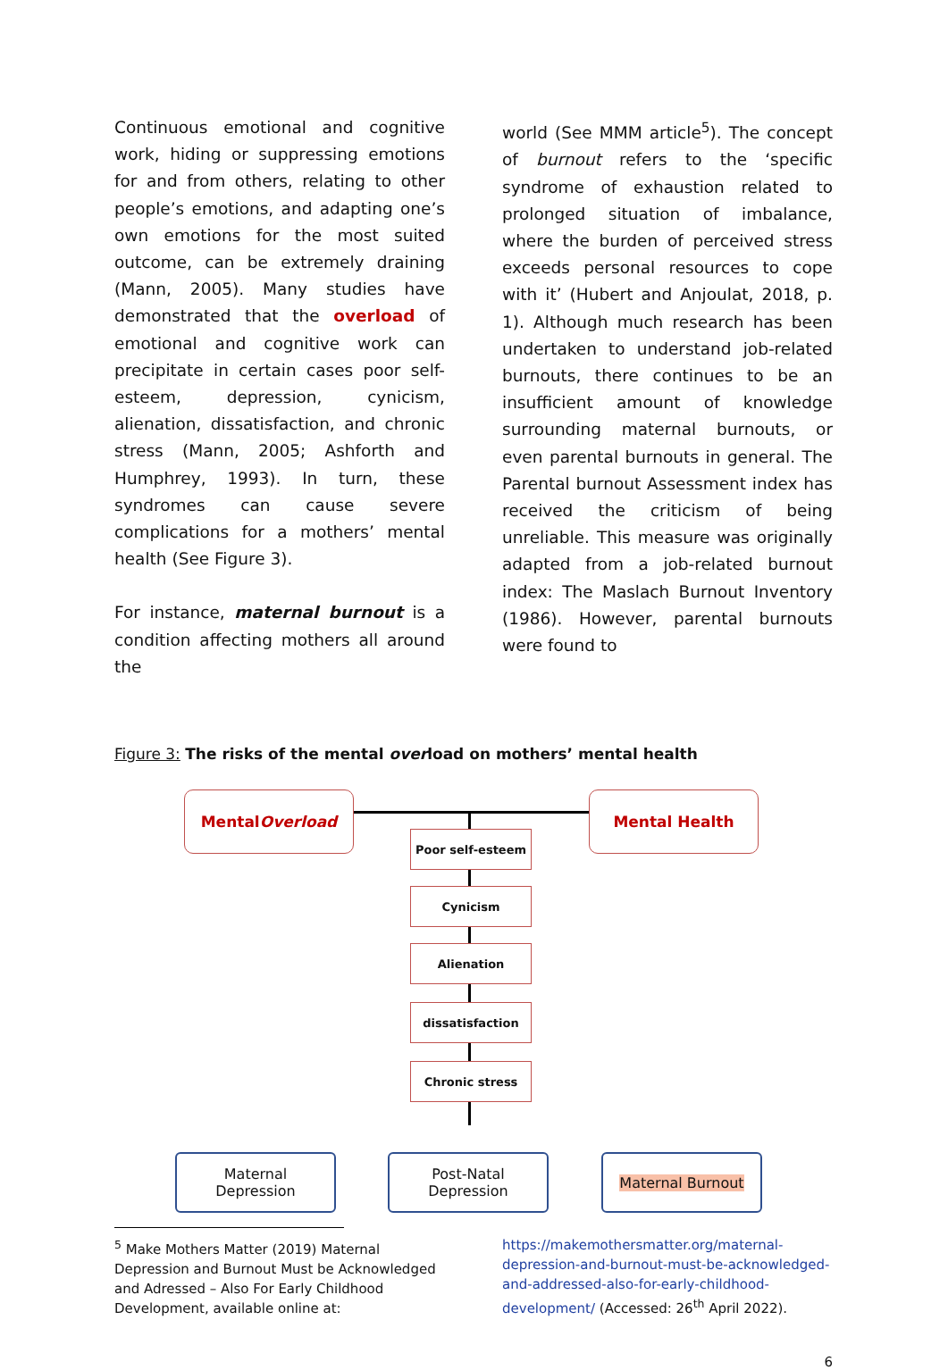Continuous emotional and cognitive work, hiding or suppressing emotions for and from others, relating to other people’s emotions, and adapting one’s own emotions for the most suited outcome, can be extremely draining (Mann, 2005). Many studies have demonstrated that the overload of emotional and cognitive work can precipitate in certain cases poor self-esteem, depression, cynicism, alienation, dissatisfaction, and chronic stress (Mann, 2005; Ashforth and Humphrey, 1993). In turn, these syndromes can cause severe complications for a mothers’ mental health (See Figure 3).
For instance, maternal burnout is a condition affecting mothers all around the
world (See MMM article<sup>5</sup>). The concept of burnout refers to the ‘specific syndrome of exhaustion related to prolonged situation of imbalance, where the burden of perceived stress exceeds personal resources to cope with it’ (Hubert and Anjoulat, 2018, p. 1). Although much research has been undertaken to understand job-related burnouts, there continues to be an insufficient amount of knowledge surrounding maternal burnouts, or even parental burnouts in general. The Parental burnout Assessment index has received the criticism of being unreliable. This measure was originally adapted from a job-related burnout index: The Maslach Burnout Inventory (1986). However, parental burnouts were found to
Figure 3: The risks of the mental overload on mothers’ mental health
Mental Overload Mental Health
Poor self-esteem
Cynicism
Alienation
dissatisfaction
Chronic stress
Maternal
Depression
Post-Natal
Depression
Maternal Burnout
<sup>5</sup> Make Mothers Matter (2019) Maternal Depression and Burnout Must be Acknowledged and Adressed – Also For Early Childhood Development, available online at:
https://makemothersmatter.org/maternal-depression-and-burnout-must-be-acknowledged-and-addressed-also-for-early-childhood-development/ (Accessed: 26<sup>th</sup> April 2022).
6